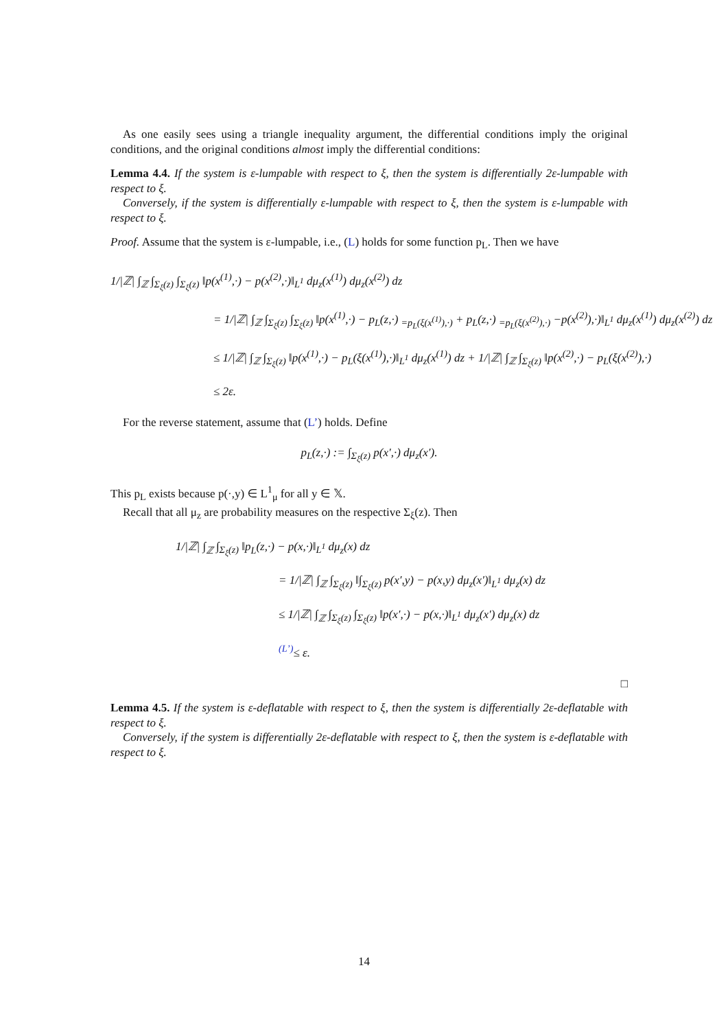As one easily sees using a triangle inequality argument, the differential conditions imply the original conditions, and the original conditions almost imply the differential conditions:
Lemma 4.4. If the system is ε-lumpable with respect to ξ, then the system is differentially 2ε-lumpable with respect to ξ.
Conversely, if the system is differentially ε-lumpable with respect to ξ, then the system is ε-lumpable with respect to ξ.
Proof. Assume that the system is ε-lumpable, i.e., (L) holds for some function p<sub>L</sub>. Then we have
1/|ℤ| ∫<sub>ℤ</sub> ∫<sub>Σ<sub>ξ</sub>(z)</sub> ∫<sub>Σ<sub>ξ</sub>(z)</sub> ‖p(x<sup>(1)</sup>,·) − p(x<sup>(2)</sup>,·)‖<sub>L<sup>1</sup></sub> dμ<sub>z</sub>(x<sup>(1)</sup>) dμ<sub>z</sub>(x<sup>(2)</sup>) dz
= 1/|ℤ| ∫<sub>ℤ</sub> ∫<sub>Σ<sub>ξ</sub>(z)</sub> ∫<sub>Σ<sub>ξ</sub>(z)</sub> ‖p(x<sup>(1)</sup>,·) − p<sub>L</sub>(z,·) <sub>=p<sub>L</sub>(ξ(x<sup>(1)</sup>),·)</sub> + p<sub>L</sub>(z,·) <sub>=p<sub>L</sub>(ξ(x<sup>(2)</sup>),·)</sub> −p(x<sup>(2)</sup>),·)‖<sub>L<sup>1</sup></sub> dμ<sub>z</sub>(x<sup>(1)</sup>) dμ<sub>z</sub>(x<sup>(2)</sup>) dz
≤ 1/|ℤ| ∫<sub>ℤ</sub> ∫<sub>Σ<sub>ξ</sub>(z)</sub> ‖p(x<sup>(1)</sup>,·) − p<sub>L</sub>(ξ(x<sup>(1)</sup>),·)‖<sub>L<sup>1</sup></sub> dμ<sub>z</sub>(x<sup>(1)</sup>) dz + 1/|ℤ| ∫<sub>ℤ</sub> ∫<sub>Σ<sub>ξ</sub>(z)</sub> ‖p(x<sup>(2)</sup>,·) − p<sub>L</sub>(ξ(x<sup>(2)</sup>),·)
≤ 2ε.
For the reverse statement, assume that (L’) holds. Define
p<sub>L</sub>(z,·) := ∫<sub>Σ<sub>ξ</sub>(z)</sub> p(x′,·) dμ<sub>z</sub>(x′).
This p<sub>L</sub> exists because p(·,y) ∈ L<sup>1</sup><sub>μ</sub> for all y ∈ 𝕏.
Recall that all μ<sub>z</sub> are probability measures on the respective Σ<sub>ξ</sub>(z). Then
1/|ℤ| ∫<sub>ℤ</sub> ∫<sub>Σ<sub>ξ</sub>(z)</sub> ‖p<sub>L</sub>(z,·) − p(x,·)‖<sub>L<sup>1</sup></sub> dμ<sub>z</sub>(x) dz
= 1/|ℤ| ∫<sub>ℤ</sub> ∫<sub>Σ<sub>ξ</sub>(z)</sub> ‖∫<sub>Σ<sub>ξ</sub>(z)</sub> p(x′,y) − p(x,y) dμ<sub>z</sub>(x′)‖<sub>L<sup>1</sup></sub> dμ<sub>z</sub>(x) dz
≤ 1/|ℤ| ∫<sub>ℤ</sub> ∫<sub>Σ<sub>ξ</sub>(z)</sub> ∫<sub>Σ<sub>ξ</sub>(z)</sub> ‖p(x′,·) − p(x,·)‖<sub>L<sup>1</sup></sub> dμ<sub>z</sub>(x′) dμ<sub>z</sub>(x) dz
<sup>(L’)</sup>≤ ε.
□
Lemma 4.5. If the system is ε-deflatable with respect to ξ, then the system is differentially 2ε-deflatable with respect to ξ.
Conversely, if the system is differentially 2ε-deflatable with respect to ξ, then the system is ε-deflatable with respect to ξ.
14